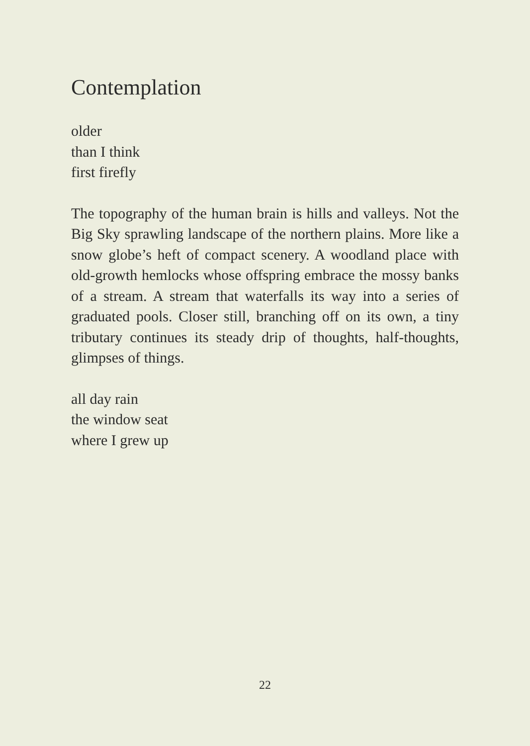Contemplation
older
than I think
first firefly
The topography of the human brain is hills and valleys. Not the Big Sky sprawling landscape of the northern plains. More like a snow globe’s heft of compact scenery. A woodland place with old-growth hemlocks whose offspring embrace the mossy banks of a stream. A stream that waterfalls its way into a series of graduated pools. Closer still, branching off on its own, a tiny tributary continues its steady drip of thoughts, half-thoughts, glimpses of things.
all day rain
the window seat
where I grew up
22